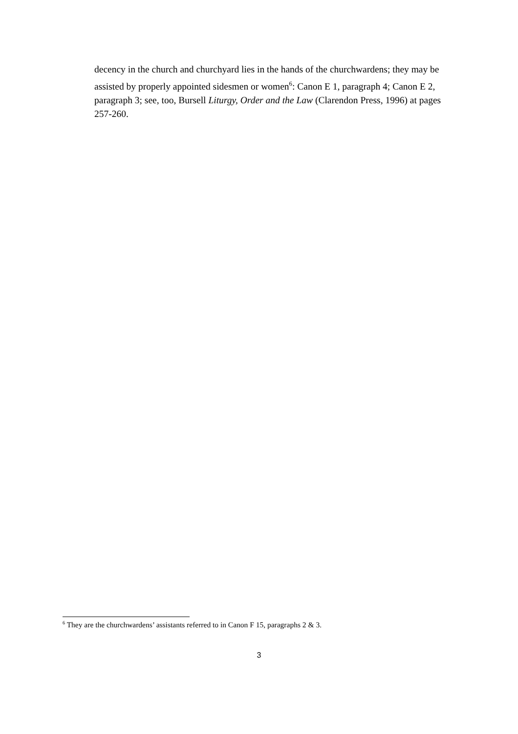decency in the church and churchyard lies in the hands of the churchwardens; they may be assisted by properly appointed sidesmen or women<sup>6</sup>: Canon E 1, paragraph 4; Canon E 2, paragraph 3; see, too, Bursell Liturgy, Order and the Law (Clarendon Press, 1996) at pages 257-260.
<sup>6</sup> They are the churchwardens’ assistants referred to in Canon F 15, paragraphs 2 & 3.
3